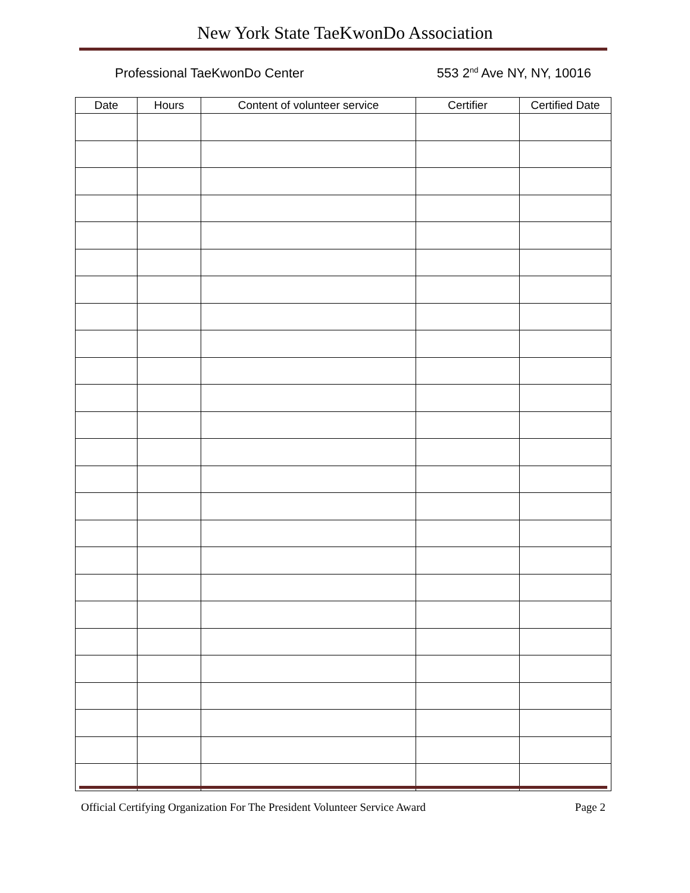New York State TaeKwonDo Association
Professional TaeKwonDo Center 553 2<sup>nd</sup> Ave NY, NY, 10016
| Date | Hours | Content of volunteer service | Certifier | Certified Date |
| --- | --- | --- | --- | --- |
Official Certifying Organization For The President Volunteer Service Award Page 2